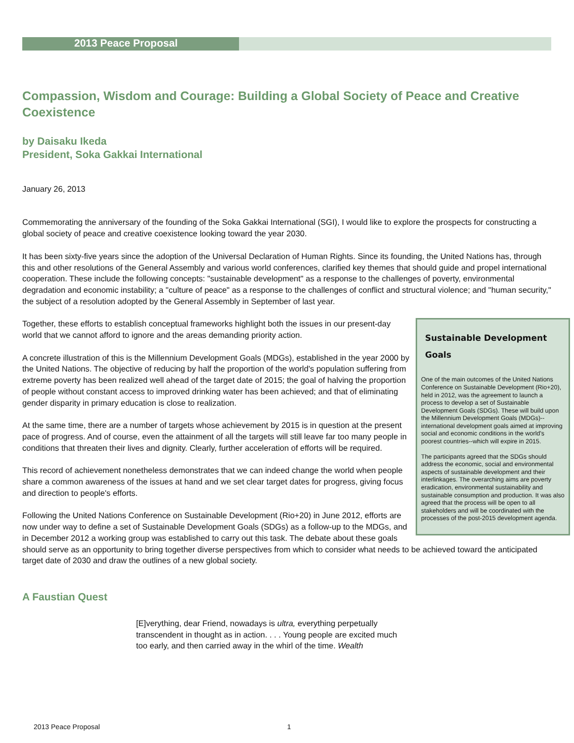2013 Peace Proposal
Compassion, Wisdom and Courage: Building a Global Society of Peace and Creative Coexistence
by Daisaku Ikeda
President, Soka Gakkai International
January 26, 2013
Commemorating the anniversary of the founding of the Soka Gakkai International (SGI), I would like to explore the prospects for constructing a global society of peace and creative coexistence looking toward the year 2030.
It has been sixty-five years since the adoption of the Universal Declaration of Human Rights. Since its founding, the United Nations has, through this and other resolutions of the General Assembly and various world conferences, clarified key themes that should guide and propel international cooperation. These include the following concepts: "sustainable development" as a response to the challenges of poverty, environmental degradation and economic instability; a "culture of peace" as a response to the challenges of conflict and structural violence; and "human security," the subject of a resolution adopted by the General Assembly in September of last year.
Sustainable Development Goals
One of the main outcomes of the United Nations Conference on Sustainable Development (Rio+20), held in 2012, was the agreement to launch a process to develop a set of Sustainable Development Goals (SDGs). These will build upon the Millennium Development Goals (MDGs)--international development goals aimed at improving social and economic conditions in the world's poorest countries--which will expire in 2015.
The participants agreed that the SDGs should address the economic, social and environmental aspects of sustainable development and their interlinkages. The overarching aims are poverty eradication, environmental sustainability and sustainable consumption and production. It was also agreed that the process will be open to all stakeholders and will be coordinated with the processes of the post-2015 development agenda.
Together, these efforts to establish conceptual frameworks highlight both the issues in our present-day world that we cannot afford to ignore and the areas demanding priority action.
A concrete illustration of this is the Millennium Development Goals (MDGs), established in the year 2000 by the United Nations. The objective of reducing by half the proportion of the world's population suffering from extreme poverty has been realized well ahead of the target date of 2015; the goal of halving the proportion of people without constant access to improved drinking water has been achieved; and that of eliminating gender disparity in primary education is close to realization.
At the same time, there are a number of targets whose achievement by 2015 is in question at the present pace of progress. And of course, even the attainment of all the targets will still leave far too many people in conditions that threaten their lives and dignity. Clearly, further acceleration of efforts will be required.
This record of achievement nonetheless demonstrates that we can indeed change the world when people share a common awareness of the issues at hand and we set clear target dates for progress, giving focus and direction to people's efforts.
Following the United Nations Conference on Sustainable Development (Rio+20) in June 2012, efforts are now under way to define a set of Sustainable Development Goals (SDGs) as a follow-up to the MDGs, and in December 2012 a working group was established to carry out this task. The debate about these goals should serve as an opportunity to bring together diverse perspectives from which to consider what needs to be achieved toward the anticipated target date of 2030 and draw the outlines of a new global society.
A Faustian Quest
[E]verything, dear Friend, nowadays is ultra, everything perpetually transcendent in thought as in action. . . . Young people are excited much too early, and then carried away in the whirl of the time. Wealth
2013 Peace Proposal 1